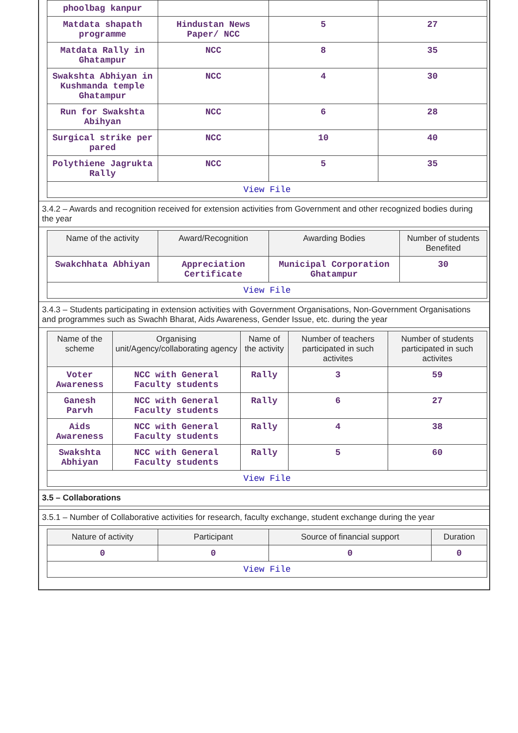| phoolbag kanpur | | | |
| Matdata shapath programme | Hindustan News Paper/ NCC | 5 | 27 |
| Matdata Rally in Ghatampur | NCC | 8 | 35 |
| Swakshta Abhiyan in Kushmanda temple Ghatampur | NCC | 4 | 30 |
| Run for Swakshta Abihyan | NCC | 6 | 28 |
| Surgical strike per pared | NCC | 10 | 40 |
| Polythiene Jagrukta Rally | NCC | 5 | 35 |
| View File | | | |
3.4.2 – Awards and recognition received for extension activities from Government and other recognized bodies during the year
| Name of the activity | Award/Recognition | Awarding Bodies | Number of students Benefited |
| --- | --- | --- | --- |
| Swakchhata Abhiyan | Appreciation Certificate | Municipal Corporation Ghatampur | 30 |
| View File | | | |
3.4.3 – Students participating in extension activities with Government Organisations, Non-Government Organisations and programmes such as Swachh Bharat, Aids Awareness, Gender Issue, etc. during the year
| Name of the scheme | Organising unit/Agency/collaborating agency | Name of the activity | Number of teachers participated in such activites | Number of students participated in such activites |
| --- | --- | --- | --- | --- |
| Voter Awareness | NCC with General Faculty students | Rally | 3 | 59 |
| Ganesh Parvh | NCC with General Faculty students | Rally | 6 | 27 |
| Aids Awareness | NCC with General Faculty students | Rally | 4 | 38 |
| Swakshta Abhiyan | NCC with General Faculty students | Rally | 5 | 60 |
| View File | | | | |
3.5 – Collaborations
3.5.1 – Number of Collaborative activities for research, faculty exchange, student exchange during the year
| Nature of activity | Participant | Source of financial support | Duration |
| --- | --- | --- | --- |
| 0 | 0 | 0 | 0 |
| View File | | | |